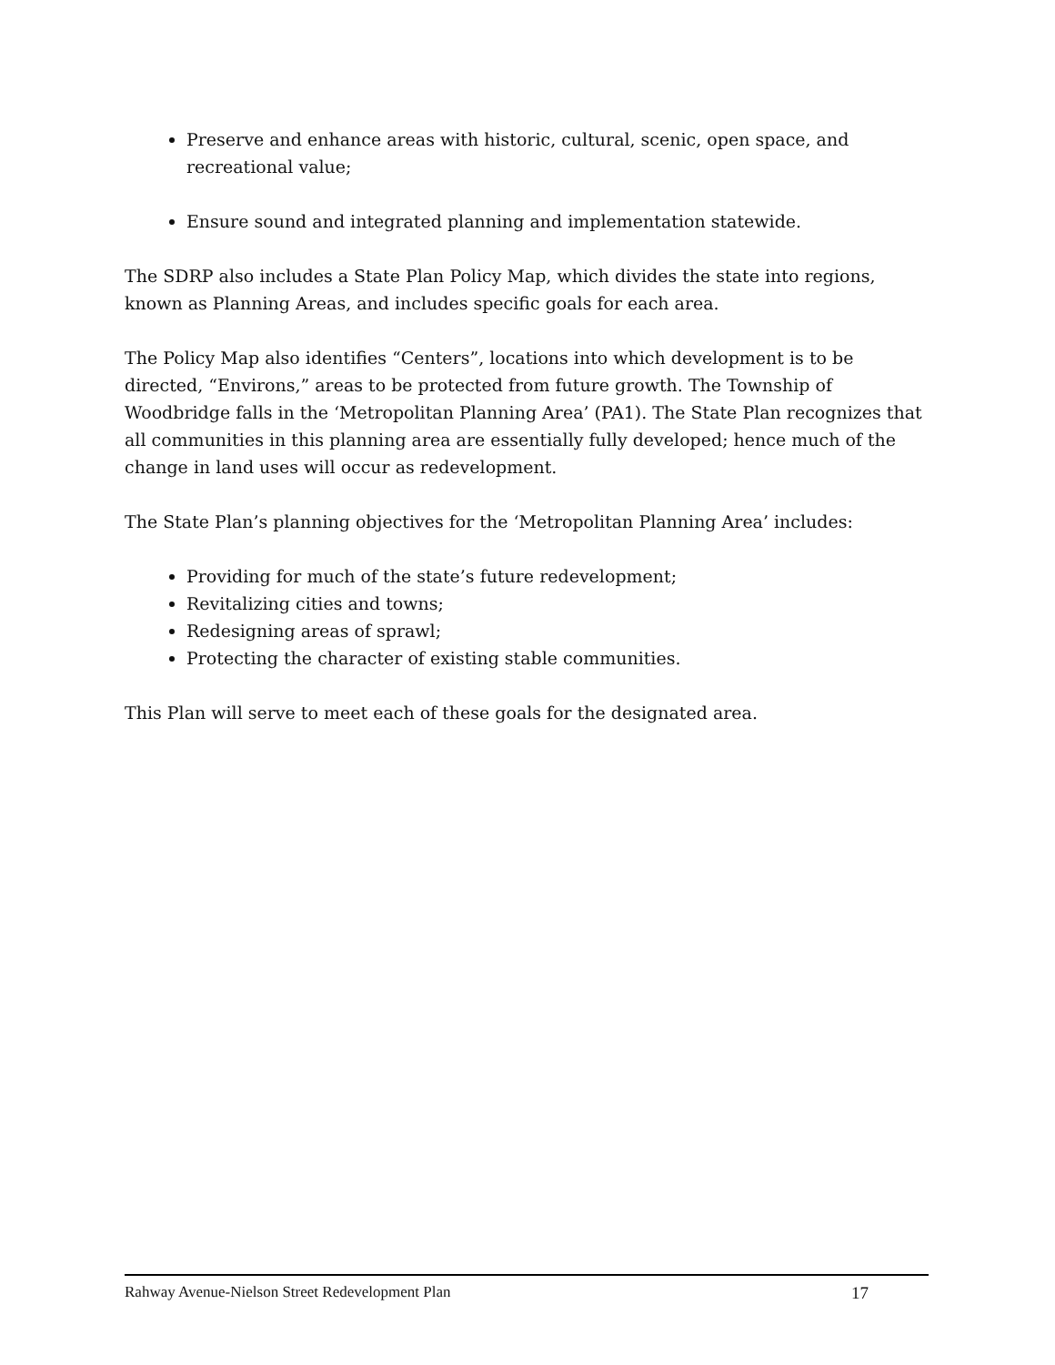Preserve and enhance areas with historic, cultural, scenic, open space, and recreational value;
Ensure sound and integrated planning and implementation statewide.
The SDRP also includes a State Plan Policy Map, which divides the state into regions, known as Planning Areas, and includes specific goals for each area.
The Policy Map also identifies “Centers”, locations into which development is to be directed, “Environs,” areas to be protected from future growth. The Township of Woodbridge falls in the ‘Metropolitan Planning Area’ (PA1). The State Plan recognizes that all communities in this planning area are essentially fully developed; hence much of the change in land uses will occur as redevelopment.
The State Plan’s planning objectives for the ‘Metropolitan Planning Area’ includes:
Providing for much of the state’s future redevelopment;
Revitalizing cities and towns;
Redesigning areas of sprawl;
Protecting the character of existing stable communities.
This Plan will serve to meet each of these goals for the designated area.
Rahway Avenue-Nielson Street Redevelopment Plan 17